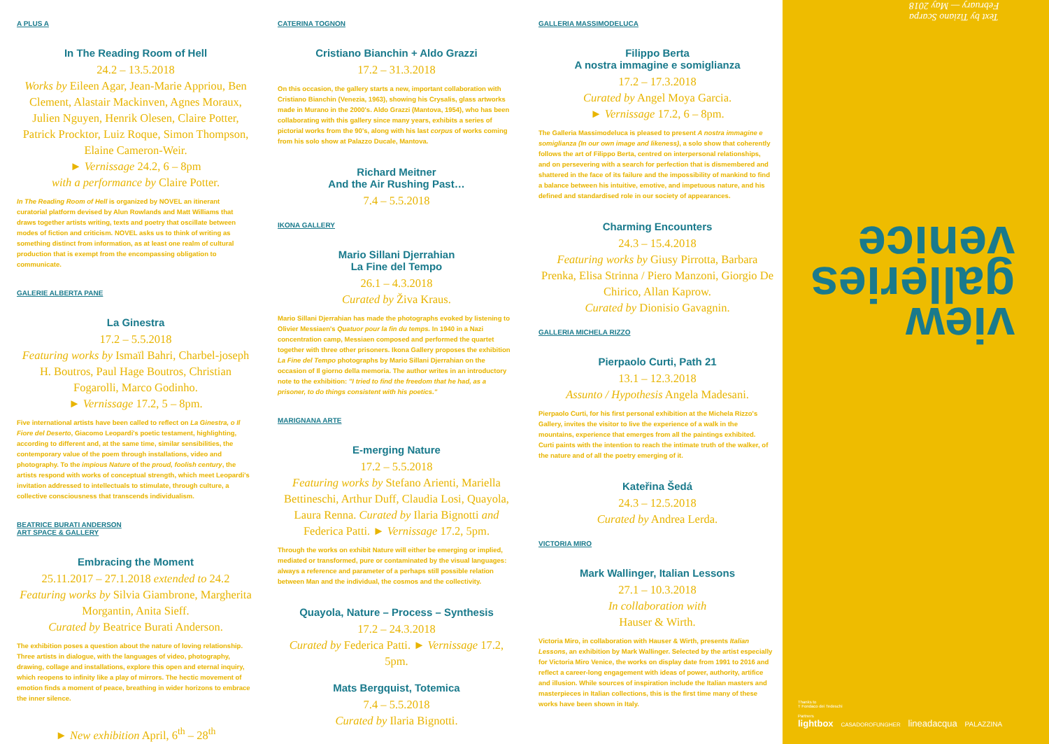A PLUS A
In The Reading Room of Hell
24.2 – 13.5.2018
Works by Eileen Agar, Jean-Marie Appriou, Ben Clement, Alastair Mackinven, Agnes Moraux, Julien Nguyen, Henrik Olesen, Claire Potter, Patrick Procktor, Luiz Roque, Simon Thompson, Elaine Cameron-Weir.
► Vernissage 24.2, 6 – 8pm
with a performance by Claire Potter.
In The Reading Room of Hell is organized by NOVEL an itinerant curatorial platform devised by Alun Rowlands and Matt Williams that draws together artists writing, texts and poetry that oscillate between modes of fiction and criticism. NOVEL asks us to think of writing as something distinct from information, as at least one realm of cultural production that is exempt from the encompassing obligation to communicate.
GALERIE ALBERTA PANE
La Ginestra
17.2 – 5.5.2018
Featuring works by Ismaïl Bahri, Charbel-joseph H. Boutros, Paul Hage Boutros, Christian Fogarolli, Marco Godinho.
► Vernissage 17.2, 5 – 8pm.
Five international artists have been called to reflect on La Ginestra, o Il Fiore del Deserto, Giacomo Leopardi's poetic testament, highlighting, according to different and, at the same time, similar sensibilities, the contemporary value of the poem through installations, video and photography. To the impious Nature of the proud, foolish century, the artists respond with works of conceptual strength, which meet Leopardi's invitation addressed to intellectuals to stimulate, through culture, a collective consciousness that transcends individualism.
BEATRICE BURATI ANDERSON
ART SPACE & GALLERY
Embracing the Moment
25.11.2017 – 27.1.2018 extended to 24.2
Featuring works by Silvia Giambrone, Margherita Morgantin, Anita Sieff.
Curated by Beatrice Burati Anderson.
The exhibition poses a question about the nature of loving relationship. Three artists in dialogue, with the languages of video, photography, drawing, collage and installations, explore this open and eternal inquiry, which reopens to infinity like a play of mirrors. The hectic movement of emotion finds a moment of peace, breathing in wider horizons to embrace the inner silence.
► New exhibition April, 6<sup>th</sup> – 28<sup>th</sup>
CATERINA TOGNON
Cristiano Bianchin + Aldo Grazzi
17.2 – 31.3.2018
On this occasion, the gallery starts a new, important collaboration with Cristiano Bianchin (Venezia, 1963), showing his Crysalis, glass artworks made in Murano in the 2000's. Aldo Grazzi (Mantova, 1954), who has been collaborating with this gallery since many years, exhibits a series of pictorial works from the 90's, along with his last corpus of works coming from his solo show at Palazzo Ducale, Mantova.
Richard Meitner
And the Air Rushing Past…
7.4 – 5.5.2018
IKONA GALLERY
Mario Sillani Djerrahian
La Fine del Tempo
26.1 – 4.3.2018
Curated by Živa Kraus.
Mario Sillani Djerrahian has made the photographs evoked by listening to Olivier Messiaen's Quatuor pour la fin du temps. In 1940 in a Nazi concentration camp, Messiaen composed and performed the quartet together with three other prisoners. Ikona Gallery proposes the exhibition La Fine del Tempo photographs by Mario Sillani Djerrahian on the occasion of Il giorno della memoria. The author writes in an introductory note to the exhibition: "I tried to find the freedom that he had, as a prisoner, to do things consistent with his poetics."
MARIGNANA ARTE
E-merging Nature
17.2 – 5.5.2018
Featuring works by Stefano Arienti, Mariella Bettineschi, Arthur Duff, Claudia Losi, Quayola, Laura Renna. Curated by Ilaria Bignotti and Federica Patti. ► Vernissage 17.2, 5pm.
Through the works on exhibit Nature will either be emerging or implied, mediated or transformed, pure or contaminated by the visual languages: always a reference and parameter of a perhaps still possible relation between Man and the individual, the cosmos and the collectivity.
Quayola, Nature – Process – Synthesis
17.2 – 24.3.2018
Curated by Federica Patti. ► Vernissage 17.2, 5pm.
Mats Bergquist, Totemica
7.4 – 5.5.2018
Curated by Ilaria Bignotti.
GALLERIA MASSIMODELUCA
Filippo Berta
A nostra immagine e somiglianza
17.2 – 17.3.2018
Curated by Angel Moya Garcia.
► Vernissage 17.2, 6 – 8pm.
The Galleria Massimodeluca is pleased to present A nostra immagine e somiglianza (In our own image and likeness), a solo show that coherently follows the art of Filippo Berta, centred on interpersonal relationships, and on persevering with a search for perfection that is dismembered and shattered in the face of its failure and the impossibility of mankind to find a balance between his intuitive, emotive, and impetuous nature, and his defined and standardised role in our society of appearances.
Charming Encounters
24.3 – 15.4.2018
Featuring works by Giusy Pirrotta, Barbara Prenka, Elisa Strinna / Piero Manzoni, Giorgio De Chirico, Allan Kaprow.
Curated by Dionisio Gavagnin.
GALLERIA MICHELA RIZZO
Pierpaolo Curti, Path 21
13.1 – 12.3.2018
Assunto / Hypothesis Angela Madesani.
Pierpaolo Curti, for his first personal exhibition at the Michela Rizzo's Gallery, invites the visitor to live the experience of a walk in the mountains, experience that emerges from all the paintings exhibited. Curti paints with the intention to reach the intimate truth of the walker, of the nature and of all the poetry emerging of it.
Kateřina Šedá
24.3 – 12.5.2018
Curated by Andrea Lerda.
VICTORIA MIRO
Mark Wallinger, Italian Lessons
27.1 – 10.3.2018
In collaboration with
Hauser & Wirth.
Victoria Miro, in collaboration with Hauser & Wirth, presents Italian Lessons, an exhibition by Mark Wallinger. Selected by the artist especially for Victoria Miro Venice, the works on display date from 1991 to 2016 and reflect a career-long engagement with ideas of power, authority, artifice and illusion. While sources of inspiration include the Italian masters and masterpieces in Italian collections, this is the first time many of these works have been shown in Italy.
Text by Tiziano Scarpa
February — May 2018
view
galleries
venice
Thanks to
T Fondaco dei Tedeschi
Partners
lightbox CASADOROFUNGHER lineadacqua PALAZZINA